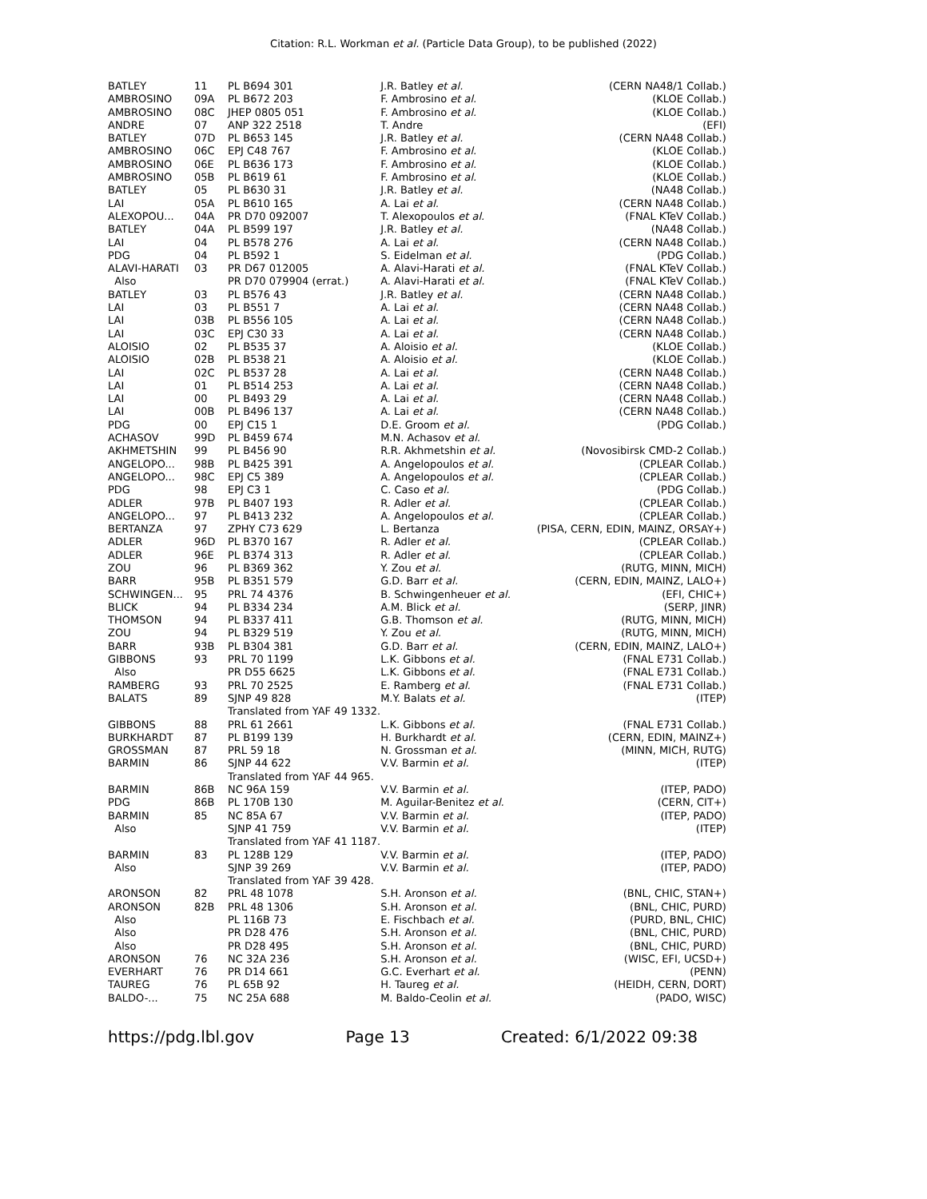Citation: R.L. Workman et al. (Particle Data Group), to be published (2022)
| BATLEY | 11 | PL B694 301 | J.R. Batley et al. | (CERN NA48/1 Collab.) |
| AMBROSINO | 09A | PL B672 203 | F. Ambrosino et al. | (KLOE Collab.) |
| AMBROSINO | 08C | JHEP 0805 051 | F. Ambrosino et al. | (KLOE Collab.) |
| ANDRE | 07 | ANP 322 2518 | T. Andre | (EFI) |
| BATLEY | 07D | PL B653 145 | J.R. Batley et al. | (CERN NA48 Collab.) |
| AMBROSINO | 06C | EPJ C48 767 | F. Ambrosino et al. | (KLOE Collab.) |
| AMBROSINO | 06E | PL B636 173 | F. Ambrosino et al. | (KLOE Collab.) |
| AMBROSINO | 05B | PL B619 61 | F. Ambrosino et al. | (KLOE Collab.) |
| BATLEY | 05 | PL B630 31 | J.R. Batley et al. | (NA48 Collab.) |
| LAI | 05A | PL B610 165 | A. Lai et al. | (CERN NA48 Collab.) |
| ALEXOPOU... | 04A | PR D70 092007 | T. Alexopoulos et al. | (FNAL KTeV Collab.) |
| BATLEY | 04A | PL B599 197 | J.R. Batley et al. | (NA48 Collab.) |
| LAI | 04 | PL B578 276 | A. Lai et al. | (CERN NA48 Collab.) |
| PDG | 04 | PL B592 1 | S. Eidelman et al. | (PDG Collab.) |
| ALAVI-HARATI | 03 | PR D67 012005 | A. Alavi-Harati et al. | (FNAL KTeV Collab.) |
| Also | | PR D70 079904 (errat.) | A. Alavi-Harati et al. | (FNAL KTeV Collab.) |
| BATLEY | 03 | PL B576 43 | J.R. Batley et al. | (CERN NA48 Collab.) |
| LAI | 03 | PL B551 7 | A. Lai et al. | (CERN NA48 Collab.) |
| LAI | 03B | PL B556 105 | A. Lai et al. | (CERN NA48 Collab.) |
| LAI | 03C | EPJ C30 33 | A. Lai et al. | (CERN NA48 Collab.) |
| ALOISIO | 02 | PL B535 37 | A. Aloisio et al. | (KLOE Collab.) |
| ALOISIO | 02B | PL B538 21 | A. Aloisio et al. | (KLOE Collab.) |
| LAI | 02C | PL B537 28 | A. Lai et al. | (CERN NA48 Collab.) |
| LAI | 01 | PL B514 253 | A. Lai et al. | (CERN NA48 Collab.) |
| LAI | 00 | PL B493 29 | A. Lai et al. | (CERN NA48 Collab.) |
| LAI | 00B | PL B496 137 | A. Lai et al. | (CERN NA48 Collab.) |
| PDG | 00 | EPJ C15 1 | D.E. Groom et al. | (PDG Collab.) |
| ACHASOV | 99D | PL B459 674 | M.N. Achasov et al. | |
| AKHMETSHIN | 99 | PL B456 90 | R.R. Akhmetshin et al. | (Novosibirsk CMD-2 Collab.) |
| ANGELOPO... | 98B | PL B425 391 | A. Angelopoulos et al. | (CPLEAR Collab.) |
| ANGELOPO... | 98C | EPJ C5 389 | A. Angelopoulos et al. | (CPLEAR Collab.) |
| PDG | 98 | EPJ C3 1 | C. Caso et al. | (PDG Collab.) |
| ADLER | 97B | PL B407 193 | R. Adler et al. | (CPLEAR Collab.) |
| ANGELOPO... | 97 | PL B413 232 | A. Angelopoulos et al. | (CPLEAR Collab.) |
| BERTANZA | 97 | ZPHY C73 629 | L. Bertanza | (PISA, CERN, EDIN, MAINZ, ORSAY+) |
| ADLER | 96D | PL B370 167 | R. Adler et al. | (CPLEAR Collab.) |
| ADLER | 96E | PL B374 313 | R. Adler et al. | (CPLEAR Collab.) |
| ZOU | 96 | PL B369 362 | Y. Zou et al. | (RUTG, MINN, MICH) |
| BARR | 95B | PL B351 579 | G.D. Barr et al. | (CERN, EDIN, MAINZ, LALO+) |
| SCHWINGEN... | 95 | PRL 74 4376 | B. Schwingenheuer et al. | (EFI, CHIC+) |
| BLICK | 94 | PL B334 234 | A.M. Blick et al. | (SERP, JINR) |
| THOMSON | 94 | PL B337 411 | G.B. Thomson et al. | (RUTG, MINN, MICH) |
| ZOU | 94 | PL B329 519 | Y. Zou et al. | (RUTG, MINN, MICH) |
| BARR | 93B | PL B304 381 | G.D. Barr et al. | (CERN, EDIN, MAINZ, LALO+) |
| GIBBONS | 93 | PRL 70 1199 | L.K. Gibbons et al. | (FNAL E731 Collab.) |
| Also | | PR D55 6625 | L.K. Gibbons et al. | (FNAL E731 Collab.) |
| RAMBERG | 93 | PRL 70 2525 | E. Ramberg et al. | (FNAL E731 Collab.) |
| BALATS | 89 | SJNP 49 828 Translated from YAF 49 1332. | M.Y. Balats et al. | (ITEP) |
| GIBBONS | 88 | PRL 61 2661 | L.K. Gibbons et al. | (FNAL E731 Collab.) |
| BURKHARDT | 87 | PL B199 139 | H. Burkhardt et al. | (CERN, EDIN, MAINZ+) |
| GROSSMAN | 87 | PRL 59 18 | N. Grossman et al. | (MINN, MICH, RUTG) |
| BARMIN | 86 | SJNP 44 622 Translated from YAF 44 965. | V.V. Barmin et al. | (ITEP) |
| BARMIN | 86B | NC 96A 159 | V.V. Barmin et al. | (ITEP, PADO) |
| PDG | 86B | PL 170B 130 | M. Aguilar-Benitez et al. | (CERN, CIT+) |
| BARMIN | 85 | NC 85A 67 | V.V. Barmin et al. | (ITEP, PADO) |
| Also | | SJNP 41 759 Translated from YAF 41 1187. | V.V. Barmin et al. | (ITEP) |
| BARMIN | 83 | PL 128B 129 | V.V. Barmin et al. | (ITEP, PADO) |
| Also | | SJNP 39 269 Translated from YAF 39 428. | V.V. Barmin et al. | (ITEP, PADO) |
| ARONSON | 82 | PRL 48 1078 | S.H. Aronson et al. | (BNL, CHIC, STAN+) |
| ARONSON | 82B | PRL 48 1306 | S.H. Aronson et al. | (BNL, CHIC, PURD) |
| Also | | PL 116B 73 | E. Fischbach et al. | (PURD, BNL, CHIC) |
| Also | | PR D28 476 | S.H. Aronson et al. | (BNL, CHIC, PURD) |
| Also | | PR D28 495 | S.H. Aronson et al. | (BNL, CHIC, PURD) |
| ARONSON | 76 | NC 32A 236 | S.H. Aronson et al. | (WISC, EFI, UCSD+) |
| EVERHART | 76 | PR D14 661 | G.C. Everhart et al. | (PENN) |
| TAUREG | 76 | PL 65B 92 | H. Taureg et al. | (HEIDH, CERN, DORT) |
| BALDO-... | 75 | NC 25A 688 | M. Baldo-Ceolin et al. | (PADO, WISC) |
https://pdg.lbl.gov Page 13 Created: 6/1/2022 09:38